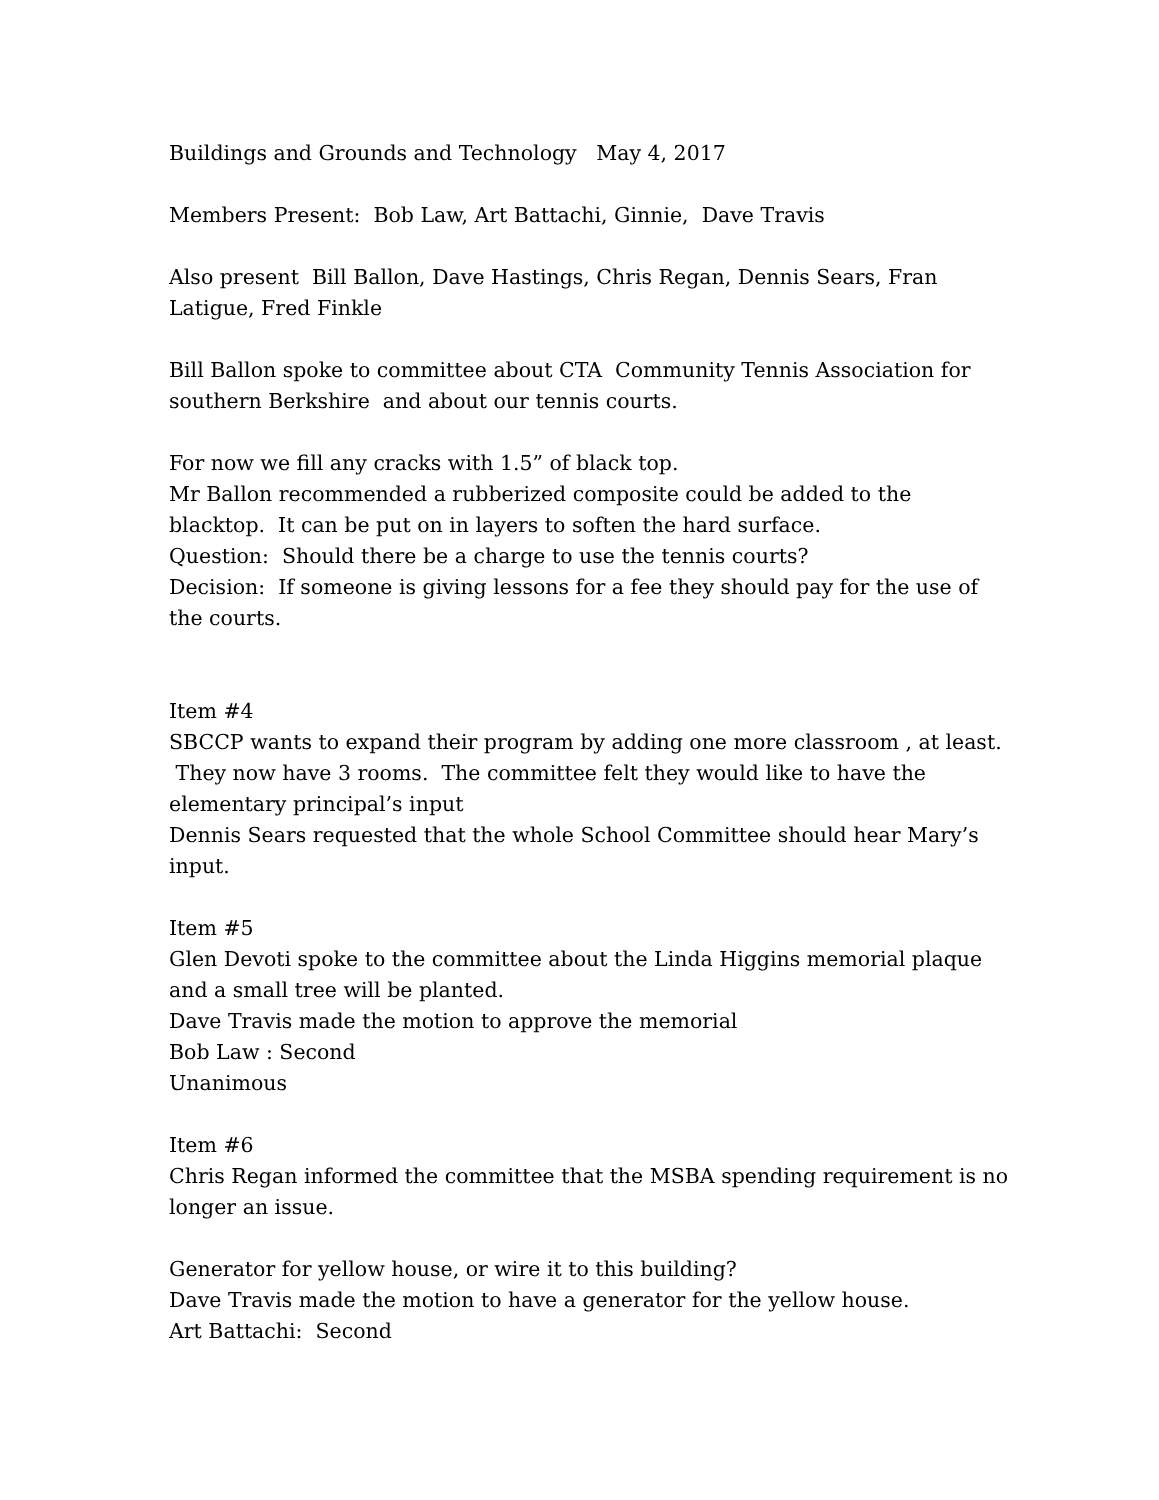Buildings and Grounds and Technology May 4, 2017
Members Present: Bob Law, Art Battachi, Ginnie, Dave Travis
Also present Bill Ballon, Dave Hastings, Chris Regan, Dennis Sears, Fran Latigue, Fred Finkle
Bill Ballon spoke to committee about CTA Community Tennis Association for southern Berkshire and about our tennis courts.
For now we fill any cracks with 1.5” of black top.
Mr Ballon recommended a rubberized composite could be added to the blacktop. It can be put on in layers to soften the hard surface.
Question: Should there be a charge to use the tennis courts?
Decision: If someone is giving lessons for a fee they should pay for the use of the courts.
Item #4
SBCCP wants to expand their program by adding one more classroom , at least. They now have 3 rooms. The committee felt they would like to have the elementary principal’s input
Dennis Sears requested that the whole School Committee should hear Mary’s input.
Item #5
Glen Devoti spoke to the committee about the Linda Higgins memorial plaque and a small tree will be planted.
Dave Travis made the motion to approve the memorial
Bob Law : Second
Unanimous
Item #6
Chris Regan informed the committee that the MSBA spending requirement is no longer an issue.
Generator for yellow house, or wire it to this building?
Dave Travis made the motion to have a generator for the yellow house.
Art Battachi: Second